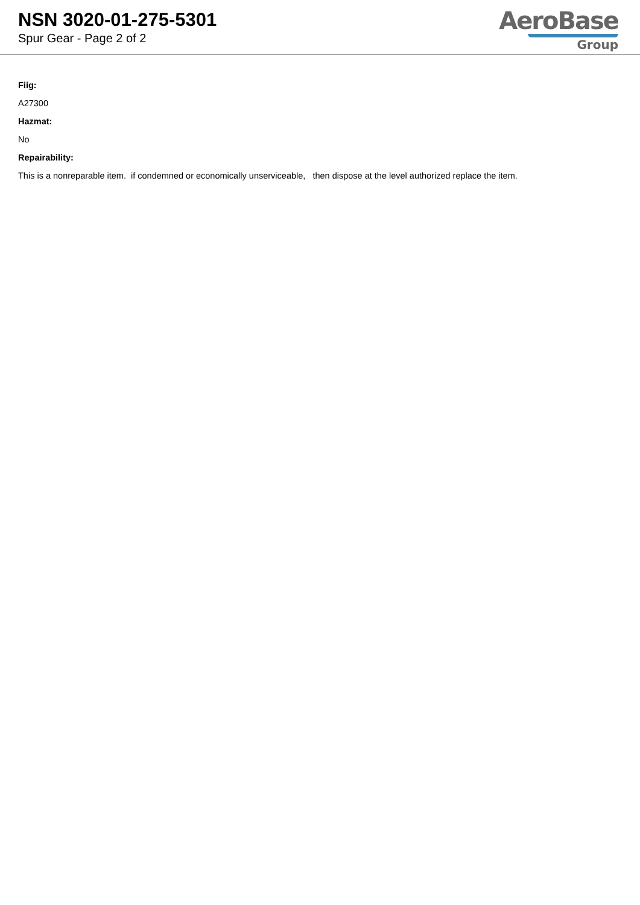NSN 3020-01-275-5301
Spur Gear - Page 2 of 2
AeroBase
Group
Fiig:
A27300
Hazmat:
No
Repairability:
This is a nonreparable item. if condemned or economically unserviceable, then dispose at the level authorized replace the item.